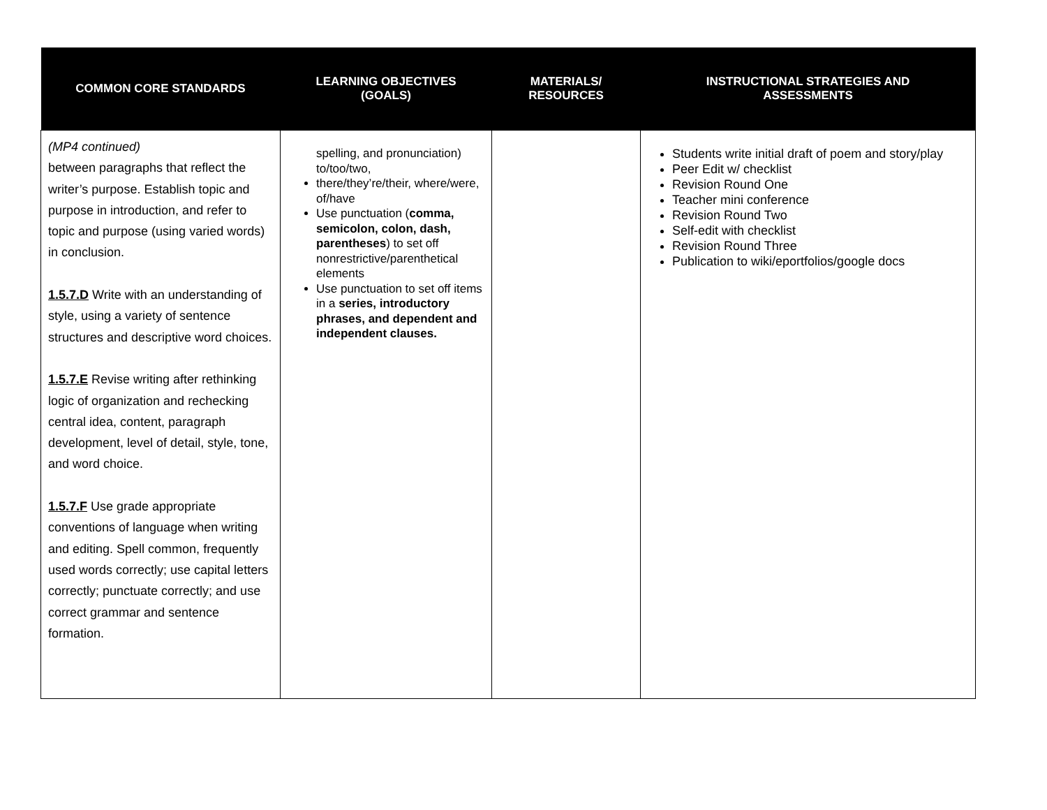| COMMON CORE STANDARDS | LEARNING OBJECTIVES (GOALS) | MATERIALS/ RESOURCES | INSTRUCTIONAL STRATEGIES AND ASSESSMENTS |
| --- | --- | --- | --- |
| (MP4 continued) between paragraphs that reflect the writer’s purpose. Establish topic and purpose in introduction, and refer to topic and purpose (using varied words) in conclusion. 1.5.7.D Write with an understanding of style, using a variety of sentence structures and descriptive word choices. 1.5.7.E Revise writing after rethinking logic of organization and rechecking central idea, content, paragraph development, level of detail, style, tone, and word choice. 1.5.7.F Use grade appropriate conventions of language when writing and editing. Spell common, frequently used words correctly; use capital letters correctly; punctuate correctly; and use correct grammar and sentence formation. | spelling, and pronunciation) to/too/two, there/they’re/their, where/were, of/have Use punctuation ( comma, semicolon, colon, dash, parentheses ) to set off nonrestrictive/parenthetical elements Use punctuation to set off items in a series, introductory phrases, and dependent and independent clauses. | | Students write initial draft of poem and story/play Peer Edit w/ checklist Revision Round One Teacher mini conference Revision Round Two Self-edit with checklist Revision Round Three Publication to wiki/eportfolios/google docs |